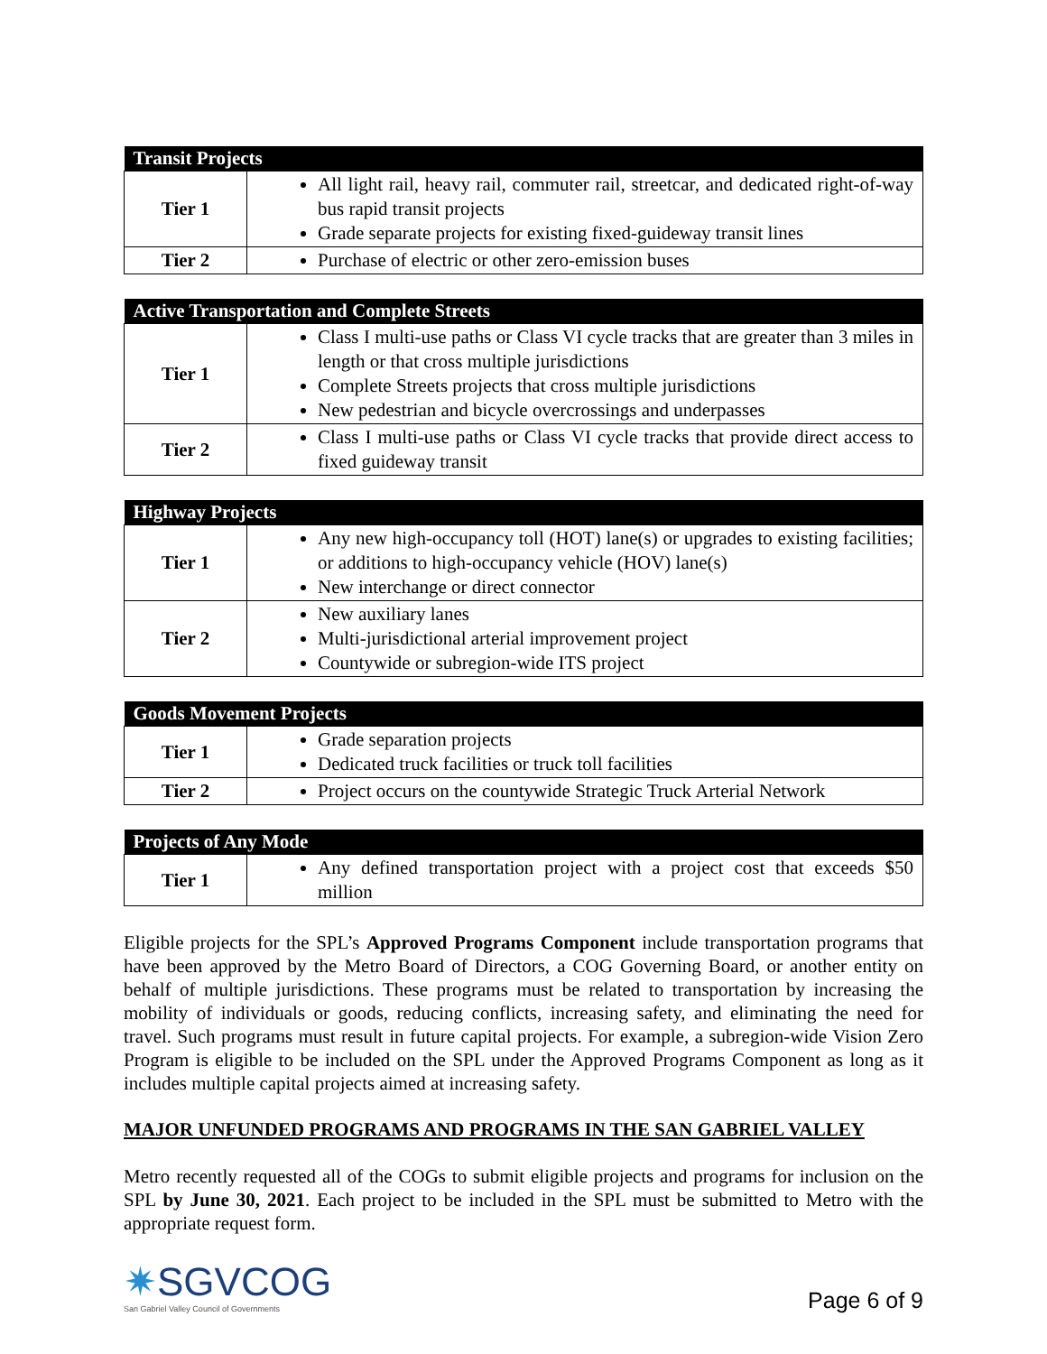| Transit Projects | |
| --- | --- |
| Tier 1 | All light rail, heavy rail, commuter rail, streetcar, and dedicated right-of-way bus rapid transit projects Grade separate projects for existing fixed-guideway transit lines |
| Tier 2 | Purchase of electric or other zero-emission buses |
| Active Transportation and Complete Streets | |
| --- | --- |
| Tier 1 | Class I multi-use paths or Class VI cycle tracks that are greater than 3 miles in length or that cross multiple jurisdictions Complete Streets projects that cross multiple jurisdictions New pedestrian and bicycle overcrossings and underpasses |
| Tier 2 | Class I multi-use paths or Class VI cycle tracks that provide direct access to fixed guideway transit |
| Highway Projects | |
| --- | --- |
| Tier 1 | Any new high-occupancy toll (HOT) lane(s) or upgrades to existing facilities; or additions to high-occupancy vehicle (HOV) lane(s) New interchange or direct connector |
| Tier 2 | New auxiliary lanes Multi-jurisdictional arterial improvement project Countywide or subregion-wide ITS project |
| Goods Movement Projects | |
| --- | --- |
| Tier 1 | Grade separation projects Dedicated truck facilities or truck toll facilities |
| Tier 2 | Project occurs on the countywide Strategic Truck Arterial Network |
| Projects of Any Mode | |
| --- | --- |
| Tier 1 | Any defined transportation project with a project cost that exceeds $50 million |
Eligible projects for the SPL’s Approved Programs Component include transportation programs that have been approved by the Metro Board of Directors, a COG Governing Board, or another entity on behalf of multiple jurisdictions. These programs must be related to transportation by increasing the mobility of individuals or goods, reducing conflicts, increasing safety, and eliminating the need for travel. Such programs must result in future capital projects. For example, a subregion-wide Vision Zero Program is eligible to be included on the SPL under the Approved Programs Component as long as it includes multiple capital projects aimed at increasing safety.
MAJOR UNFUNDED PROGRAMS AND PROGRAMS IN THE SAN GABRIEL VALLEY
Metro recently requested all of the COGs to submit eligible projects and programs for inclusion on the SPL by June 30, 2021. Each project to be included in the SPL must be submitted to Metro with the appropriate request form.
✷SGVCOG
San Gabriel Valley Council of Governments
Page 6 of 9